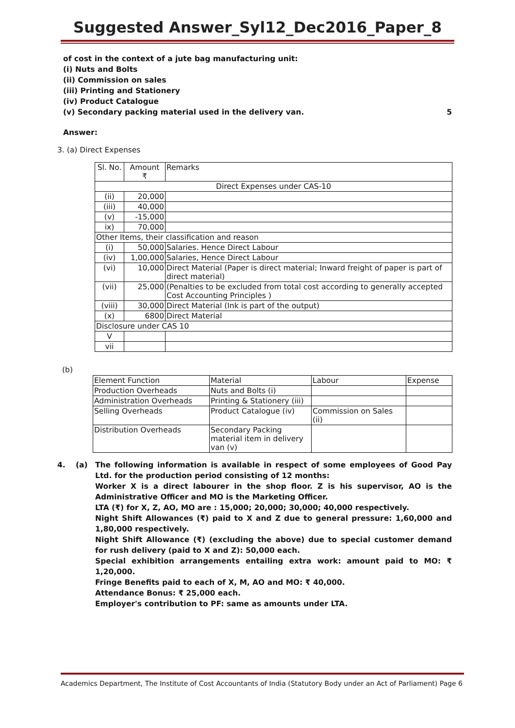Suggested Answer_Syl12_Dec2016_Paper_8
of cost in the context of a jute bag manufacturing unit:
(i) Nuts and Bolts
(ii) Commission on sales
(iii) Printing and Stationery
(iv) Product Catalogue
(v) Secondary packing material used in the delivery van. 5
Answer:
3. (a) Direct Expenses
| Sl. No. | Amount ₹ | Remarks |
| --- | --- | --- |
| Direct Expenses under CAS-10 | | |
| (ii) | 20,000 | |
| (iii) | 40,000 | |
| (v) | -15,000 | |
| ix) | 70,000 | |
| Other Items, their classification and reason | | |
| (i) | 50,000 | Salaries. Hence Direct Labour |
| (iv) | 1,00,000 | Salaries, Hence Direct Labour |
| (vi) | 10,000 | Direct Material (Paper is direct material; Inward freight of paper is part of direct material) |
| (vii) | 25,000 | (Penalties to be excluded from total cost according to generally accepted Cost Accounting Principles ) |
| (viii) | 30,000 | Direct Material (Ink is part of the output) |
| (x) | 6800 | Direct Material |
| Disclosure under CAS 10 | | |
| V | | |
| vii | | |
(b)
| Element Function | Material | Labour | Expense |
| Production Overheads | Nuts and Bolts (i) | | |
| Administration Overheads | Printing & Stationery (iii) | | |
| Selling Overheads | Product Catalogue (iv) | Commission on Sales (ii) | |
| Distribution Overheads | Secondary Packing material item in delivery van (v) | | |
4. (a)
The following information is available in respect of some employees of Good Pay Ltd. for the production period consisting of 12 months:
Worker X is a direct labourer in the shop floor. Z is his supervisor, AO is the Administrative Officer and MO is the Marketing Officer.
LTA (₹) for X, Z, AO, MO are : 15,000; 20,000; 30,000; 40,000 respectively.
Night Shift Allowances (₹) paid to X and Z due to general pressure: 1,60,000 and 1,80,000 respectively.
Night Shift Allowance (₹) (excluding the above) due to special customer demand for rush delivery (paid to X and Z): 50,000 each.
Special exhibition arrangements entailing extra work: amount paid to MO: ₹ 1,20,000.
Fringe Benefits paid to each of X, M, AO and MO: ₹ 40,000.
Attendance Bonus: ₹ 25,000 each.
Employer's contribution to PF: same as amounts under LTA.
Academics Department, The Institute of Cost Accountants of India (Statutory Body under an Act of Parliament) Page 6